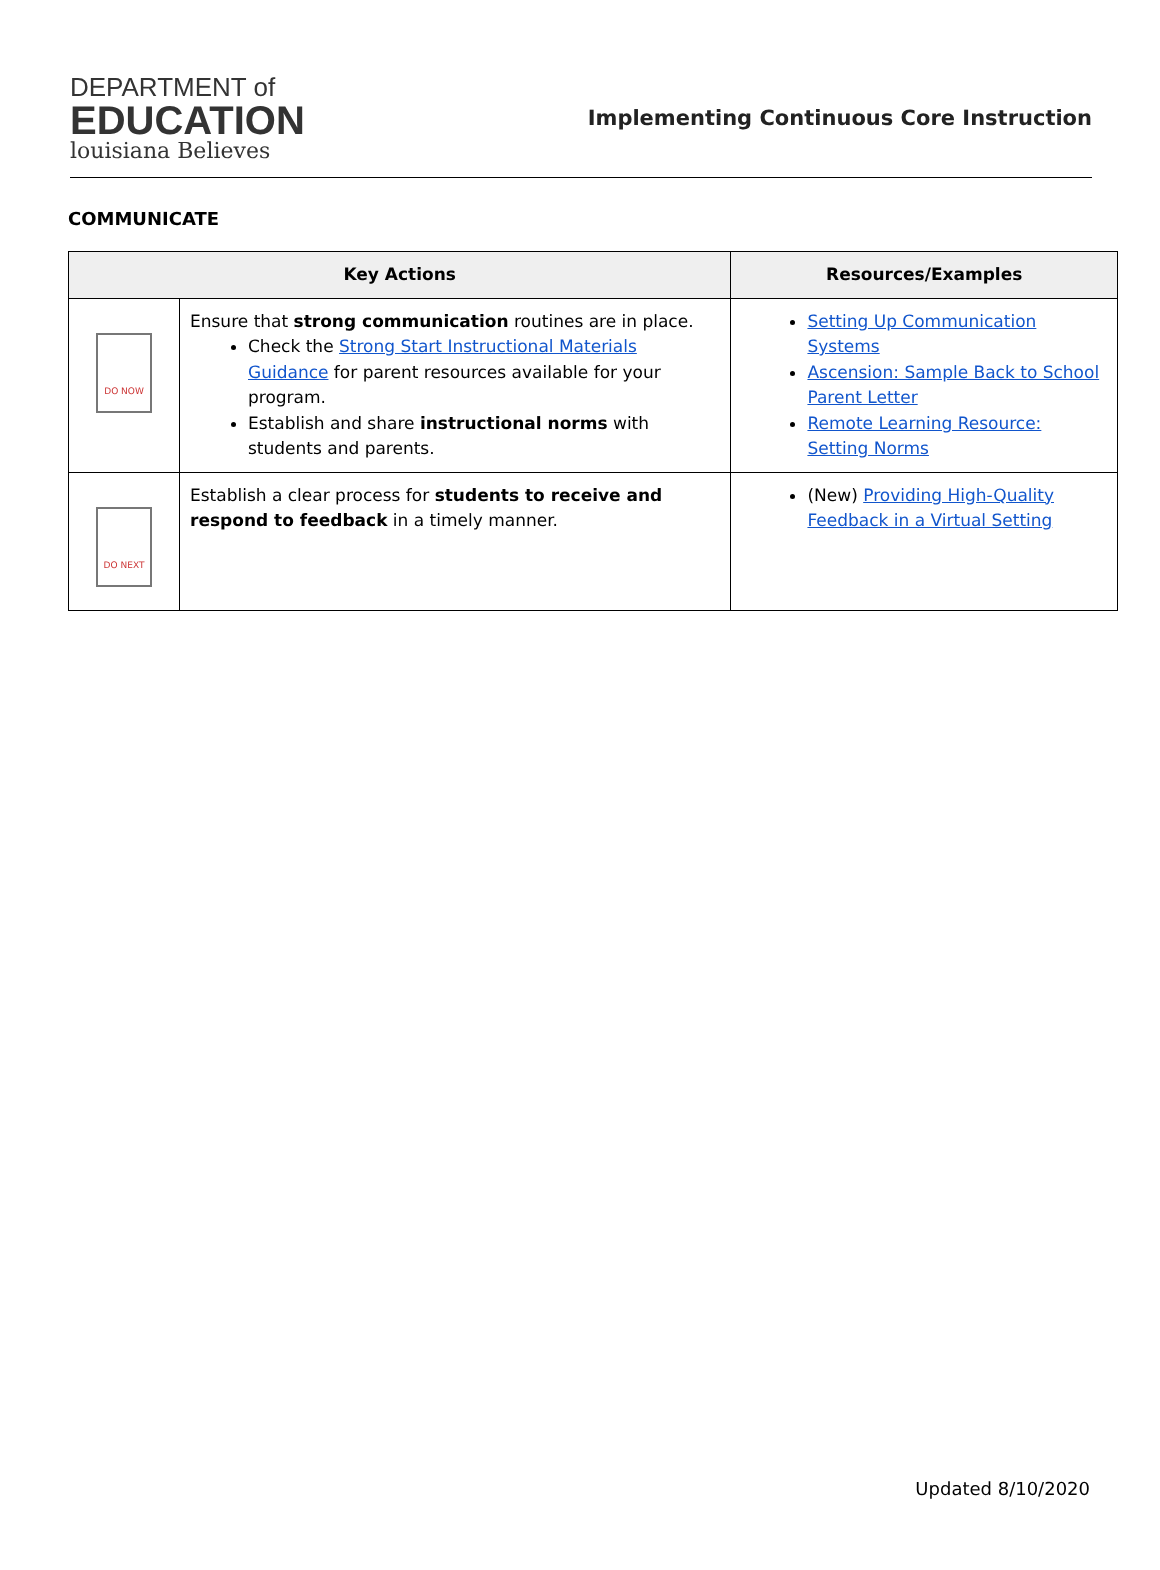DEPARTMENT of
EDUCATION
louisiana Believes
Implementing Continuous Core Instruction
COMMUNICATE
| Key Actions | | Resources/Examples |
| --- | --- | --- |
| DO NOW | Ensure that strong communication routines are in place. Check the Strong Start Instructional Materials Guidance for parent resources available for your program. Establish and share instructional norms with students and parents. | Setting Up Communication Systems Ascension: Sample Back to School Parent Letter Remote Learning Resource: Setting Norms |
| DO NEXT | Establish a clear process for students to receive and respond to feedback in a timely manner. | (New) Providing High-Quality Feedback in a Virtual Setting |
Updated 8/10/2020